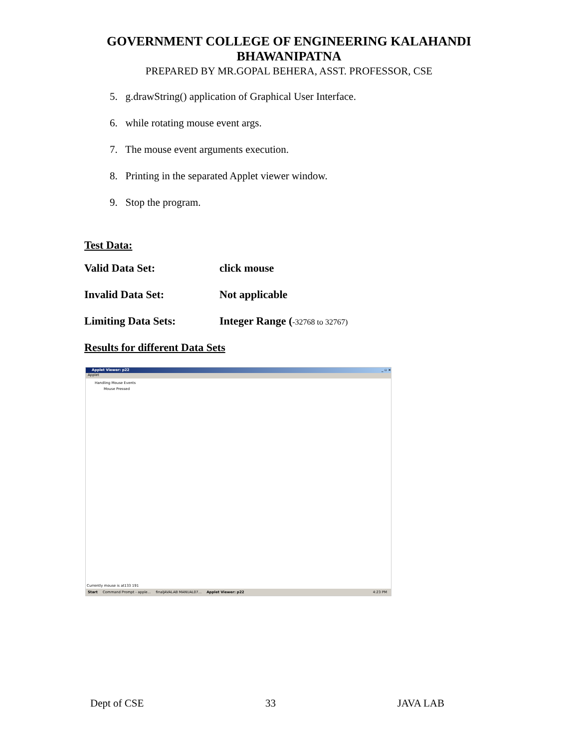GOVERNMENT COLLEGE OF ENGINEERING KALAHANDI
BHAWANIPATNA
PREPARED BY MR.GOPAL BEHERA, ASST. PROFESSOR, CSE
5. g.drawString() application of Graphical User Interface.
6. while rotating mouse event args.
7. The mouse event arguments execution.
8. Printing in the separated Applet viewer window.
9. Stop the program.
Test Data:
Valid Data Set: click mouse
Invalid Data Set: Not applicable
Limiting Data Sets: Integer Range (-32768 to 32767)
Results for different Data Sets
Applet Viewer: p22 _ ▫ ×
Applet
Handling Mouse Events
Mouse Pressed
Currently mouse is at133 191
Start Command Prompt - apple... finalJAVALAB MANUAL07... Applet Viewer: p22 4:23 PM
Dept of CSE 33 JAVA LAB